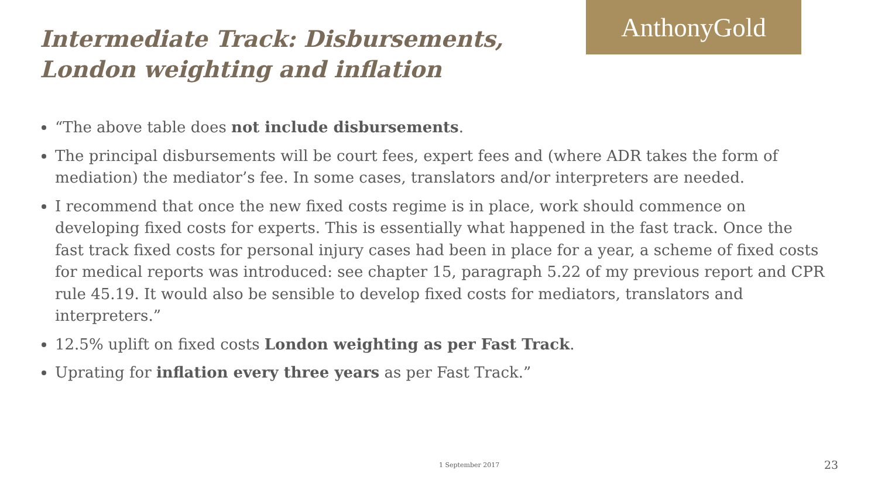Intermediate Track: Disbursements,
London weighting and inflation
AnthonyGold
“The above table does not include disbursements.
The principal disbursements will be court fees, expert fees and (where ADR takes the form of mediation) the mediator’s fee. In some cases, translators and/or interpreters are needed.
I recommend that once the new fixed costs regime is in place, work should commence on developing fixed costs for experts. This is essentially what happened in the fast track. Once the fast track fixed costs for personal injury cases had been in place for a year, a scheme of fixed costs for medical reports was introduced: see chapter 15, paragraph 5.22 of my previous report and CPR rule 45.19. It would also be sensible to develop fixed costs for mediators, translators and interpreters.”
12.5% uplift on fixed costs London weighting as per Fast Track.
Uprating for inflation every three years as per Fast Track.”
1 September 2017 23